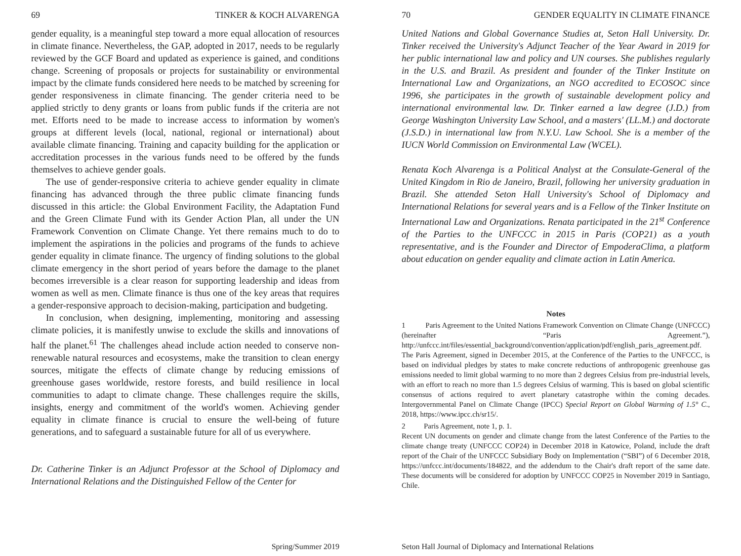69 TINKER & KOCH ALVARENGA
gender equality, is a meaningful step toward a more equal allocation of resources in climate finance. Nevertheless, the GAP, adopted in 2017, needs to be regularly reviewed by the GCF Board and updated as experience is gained, and conditions change. Screening of proposals or projects for sustainability or environmental impact by the climate funds considered here needs to be matched by screening for gender responsiveness in climate financing. The gender criteria need to be applied strictly to deny grants or loans from public funds if the criteria are not met. Efforts need to be made to increase access to information by women's groups at different levels (local, national, regional or international) about available climate financing. Training and capacity building for the application or accreditation processes in the various funds need to be offered by the funds themselves to achieve gender goals.
The use of gender-responsive criteria to achieve gender equality in climate financing has advanced through the three public climate financing funds discussed in this article: the Global Environment Facility, the Adaptation Fund and the Green Climate Fund with its Gender Action Plan, all under the UN Framework Convention on Climate Change. Yet there remains much to do to implement the aspirations in the policies and programs of the funds to achieve gender equality in climate finance. The urgency of finding solutions to the global climate emergency in the short period of years before the damage to the planet becomes irreversible is a clear reason for supporting leadership and ideas from women as well as men. Climate finance is thus one of the key areas that requires a gender-responsive approach to decision-making, participation and budgeting.
In conclusion, when designing, implementing, monitoring and assessing climate policies, it is manifestly unwise to exclude the skills and innovations of half the planet.<sup>61</sup> The challenges ahead include action needed to conserve non-renewable natural resources and ecosystems, make the transition to clean energy sources, mitigate the effects of climate change by reducing emissions of greenhouse gases worldwide, restore forests, and build resilience in local communities to adapt to climate change. These challenges require the skills, insights, energy and commitment of the world's women. Achieving gender equality in climate finance is crucial to ensure the well-being of future generations, and to safeguard a sustainable future for all of us everywhere.
Dr. Catherine Tinker is an Adjunct Professor at the School of Diplomacy and International Relations and the Distinguished Fellow of the Center for
Spring/Summer 2019
70 GENDER EQUALITY IN CLIMATE FINANCE
United Nations and Global Governance Studies at, Seton Hall University. Dr. Tinker received the University's Adjunct Teacher of the Year Award in 2019 for her public international law and policy and UN courses. She publishes regularly in the U.S. and Brazil. As president and founder of the Tinker Institute on International Law and Organizations, an NGO accredited to ECOSOC since 1996, she participates in the growth of sustainable development policy and international environmental law. Dr. Tinker earned a law degree (J.D.) from George Washington University Law School, and a masters' (LL.M.) and doctorate (J.S.D.) in international law from N.Y.U. Law School. She is a member of the IUCN World Commission on Environmental Law (WCEL).
Renata Koch Alvarenga is a Political Analyst at the Consulate-General of the United Kingdom in Rio de Janeiro, Brazil, following her university graduation in Brazil. She attended Seton Hall University's School of Diplomacy and International Relations for several years and is a Fellow of the Tinker Institute on International Law and Organizations. Renata participated in the 21<sup>st</sup> Conference of the Parties to the UNFCCC in 2015 in Paris (COP21) as a youth representative, and is the Founder and Director of EmpoderaClima, a platform about education on gender equality and climate action in Latin America.
Notes
1 Paris Agreement to the United Nations Framework Convention on Climate Change (UNFCCC) (hereinafter “Paris Agreement.”), http://unfccc.int/files/essential_background/convention/application/pdf/english_paris_agreement.pdf. The Paris Agreement, signed in December 2015, at the Conference of the Parties to the UNFCCC, is based on individual pledges by states to make concrete reductions of anthropogenic greenhouse gas emissions needed to limit global warming to no more than 2 degrees Celsius from pre-industrial levels, with an effort to reach no more than 1.5 degrees Celsius of warming. This is based on global scientific consensus of actions required to avert planetary catastrophe within the coming decades. Intergovernmental Panel on Climate Change (IPCC) Special Report on Global Warming of 1.5° C., 2018, https://www.ipcc.ch/sr15/.
2 Paris Agreement, note 1, p. 1.
Recent UN documents on gender and climate change from the latest Conference of the Parties to the climate change treaty (UNFCCC COP24) in December 2018 in Katowice, Poland, include the draft report of the Chair of the UNFCCC Subsidiary Body on Implementation (“SBI”) of 6 December 2018, https://unfccc.int/documents/184822, and the addendum to the Chair's draft report of the same date. These documents will be considered for adoption by UNFCCC COP25 in November 2019 in Santiago, Chile.
Seton Hall Journal of Diplomacy and International Relations